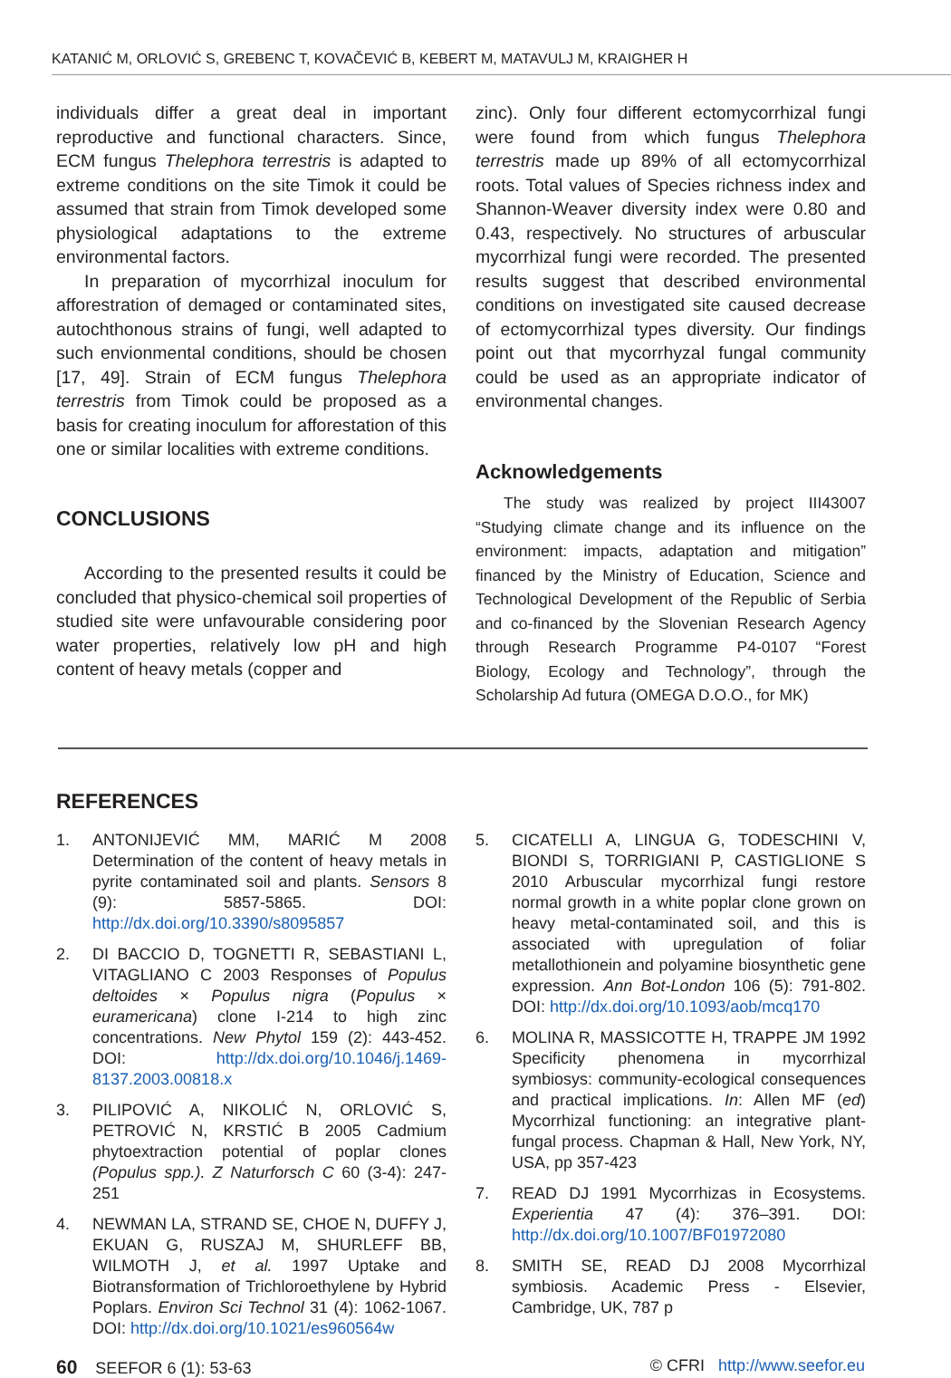KATANIĆ M, ORLOVIĆ S, GREBENC T, KOVAČEVIĆ B, KEBERT M, MATAVULJ M, KRAIGHER H
individuals differ a great deal in important reproductive and functional characters. Since, ECM fungus Thelephora terrestris is adapted to extreme conditions on the site Timok it could be assumed that strain from Timok developed some physiological adaptations to the extreme environmental factors.
In preparation of mycorrhizal inoculum for afforestration of demaged or contaminated sites, autochthonous strains of fungi, well adapted to such envionmental conditions, should be chosen [17, 49]. Strain of ECM fungus Thelephora terrestris from Timok could be proposed as a basis for creating inoculum for afforestation of this one or similar localities with extreme conditions.
CONCLUSIONS
According to the presented results it could be concluded that physico-chemical soil properties of studied site were unfavourable considering poor water properties, relatively low pH and high content of heavy metals (copper and
zinc). Only four different ectomycorrhizal fungi were found from which fungus Thelephora terrestris made up 89% of all ectomycorrhizal roots. Total values of Species richness index and Shannon-Weaver diversity index were 0.80 and 0.43, respectively. No structures of arbuscular mycorrhizal fungi were recorded. The presented results suggest that described environmental conditions on investigated site caused decrease of ectomycorrhizal types diversity. Our findings point out that mycorrhyzal fungal community could be used as an appropriate indicator of environmental changes.
Acknowledgements
The study was realized by project III43007 “Studying climate change and its influence on the environment: impacts, adaptation and mitigation” financed by the Ministry of Education, Science and Technological Development of the Republic of Serbia and co-financed by the Slovenian Research Agency through Research Programme P4-0107 “Forest Biology, Ecology and Technology”, through the Scholarship Ad futura (OMEGA D.O.O., for MK)
REFERENCES
1. ANTONIJEVIĆ MM, MARIĆ M 2008 Determination of the content of heavy metals in pyrite contaminated soil and plants. Sensors 8 (9): 5857-5865. DOI: http://dx.doi.org/10.3390/s8095857
2. DI BACCIO D, TOGNETTI R, SEBASTIANI L, VITAGLIANO C 2003 Responses of Populus deltoides × Populus nigra (Populus × euramericana) clone I-214 to high zinc concentrations. New Phytol 159 (2): 443-452. DOI: http://dx.doi.org/10.1046/j.1469-8137.2003.00818.x
3. PILIPOVIĆ A, NIKOLIĆ N, ORLOVIĆ S, PETROVIĆ N, KRSTIĆ B 2005 Cadmium phytoextraction potential of poplar clones (Populus spp.). Z Naturforsch C 60 (3-4): 247-251
4. NEWMAN LA, STRAND SE, CHOE N, DUFFY J, EKUAN G, RUSZAJ M, SHURLEFF BB, WILMOTH J, et al. 1997 Uptake and Biotransformation of Trichloroethylene by Hybrid Poplars. Environ Sci Technol 31 (4): 1062-1067. DOI: http://dx.doi.org/10.1021/es960564w
5. CICATELLI A, LINGUA G, TODESCHINI V, BIONDI S, TORRIGIANI P, CASTIGLIONE S 2010 Arbuscular mycorrhizal fungi restore normal growth in a white poplar clone grown on heavy metal-contaminated soil, and this is associated with upregulation of foliar metallothionein and polyamine biosynthetic gene expression. Ann Bot-London 106 (5): 791-802. DOI: http://dx.doi.org/10.1093/aob/mcq170
6. MOLINA R, MASSICOTTE H, TRAPPE JM 1992 Specificity phenomena in mycorrhizal symbiosys: community-ecological consequences and practical implications. In: Allen MF (ed) Mycorrhizal functioning: an integrative plant-fungal process. Chapman & Hall, New York, NY, USA, pp 357-423
7. READ DJ 1991 Mycorrhizas in Ecosystems. Experientia 47 (4): 376–391. DOI: http://dx.doi.org/10.1007/BF01972080
8. SMITH SE, READ DJ 2008 Mycorrhizal symbiosis. Academic Press - Elsevier, Cambridge, UK, 787 p
60 SEEFOR 6 (1): 53-63 © CFRI http://www.seefor.eu